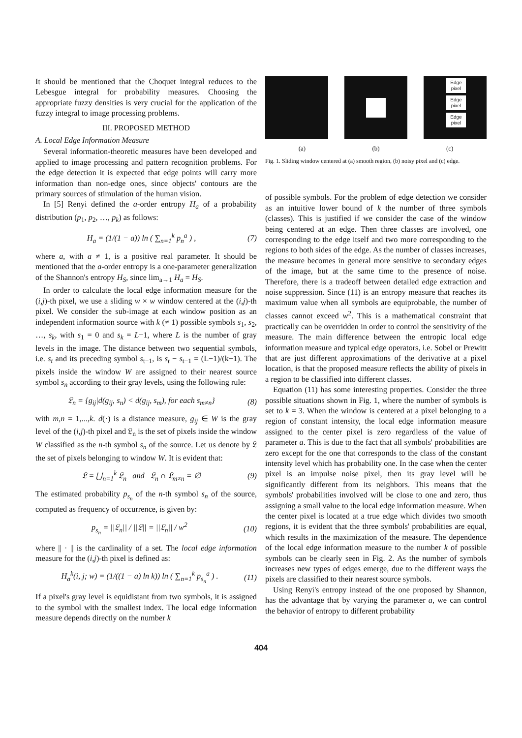It should be mentioned that the Choquet integral reduces to the Lebesgue integral for probability measures. Choosing the appropriate fuzzy densities is very crucial for the application of the fuzzy integral to image processing problems.
III. PROPOSED METHOD
A. Local Edge Information Measure
Several information-theoretic measures have been developed and applied to image processing and pattern recognition problems. For the edge detection it is expected that edge points will carry more information than non-edge ones, since objects' contours are the primary sources of stimulation of the human vision.
In [5] Renyi defined the a-order entropy H<sub>a</sub> of a probability distribution (p<sub>1</sub>, p<sub>2</sub>, …, p<sub>k</sub>) as follows:
H<sub>a</sub> = (1/(1 − a)) ln ( ∑<sub>n=1</sub><sup>k</sup> p<sub>n</sub><sup>a</sup> ) , (7)
where a, with a ≠ 1, is a positive real parameter. It should be mentioned that the a-order entropy is a one-parameter generalization of the Shannon's entropy H<sub>S</sub>, since lim<sub>a→1</sub> H<sub>a</sub> = H<sub>S</sub>.
In order to calculate the local edge information measure for the (i,j)-th pixel, we use a sliding w × w window centered at the (i,j)-th pixel. We consider the sub-image at each window position as an independent information source with k (≠ 1) possible symbols s<sub>1</sub>, s<sub>2</sub>, …, s<sub>k</sub>, with s<sub>1</sub> = 0 and s<sub>k</sub> = L−1, where L is the number of gray levels in the image. The distance between two sequential symbols, i.e. s<sub>t</sub> and its preceding symbol s<sub>t−1</sub>, is s<sub>t</sub> − s<sub>t−1</sub> = (L−1)/(k−1). The pixels inside the window W are assigned to their nearest source symbol s<sub>n</sub> according to their gray levels, using the following rule:
𝔏<sub>n</sub> = {g<sub>ij</sub>|d(g<sub>ij</sub>, s<sub>n</sub>) < d(g<sub>ij</sub>, s<sub>m</sub>), for each s<sub>m≠n</sub>} (8)
with m,n = 1,...,k. d(·) is a distance measure, g<sub>ij</sub> ∈ W is the gray level of the (i,j)-th pixel and 𝔏<sub>n</sub> is the set of pixels inside the window W classified as the n-th symbol s<sub>n</sub> of the source. Let us denote by 𝔏 the set of pixels belonging to window W. It is evident that:
𝔏 = ⋃<sub>n=1</sub><sup>k</sup> 𝔏<sub>n</sub> and 𝔏<sub>n</sub> ∩ 𝔏<sub>m≠n</sub> = ∅ (9)
The estimated probability p<sub>s<sub>n</sub></sub> of the n-th symbol s<sub>n</sub> of the source, computed as frequency of occurrence, is given by:
p<sub>s<sub>n</sub></sub> = ||𝔏<sub>n</sub>|| / ||𝔏|| = ||𝔏<sub>n</sub>|| / w<sup>2</sup> (10)
where || · || is the cardinality of a set. The local edge information measure for the (i,j)-th pixel is defined as:
H<sub>a</sub><sup>k</sup>(i, j; w) = (1/((1 − a) ln k)) ln ( ∑<sub>n=1</sub><sup>k</sup> p<sub>s<sub>n</sub></sub><sup>a</sup> ) . (11)
If a pixel's gray level is equidistant from two symbols, it is assigned to the symbol with the smallest index. The local edge information measure depends directly on the number k
Edge pixel
Edge pixel
Edge pixel
(a) (b) (c)
Fig. 1. Sliding window centered at (a) smooth region, (b) noisy pixel and (c) edge.
of possible symbols. For the problem of edge detection we consider as an intuitive lower bound of k the number of three symbols (classes). This is justified if we consider the case of the window being centered at an edge. Then three classes are involved, one corresponding to the edge itself and two more corresponding to the regions to both sides of the edge. As the number of classes increases, the measure becomes in general more sensitive to secondary edges of the image, but at the same time to the presence of noise. Therefore, there is a tradeoff between detailed edge extraction and noise suppression. Since (11) is an entropy measure that reaches its maximum value when all symbols are equiprobable, the number of classes cannot exceed w<sup>2</sup>. This is a mathematical constraint that practically can be overridden in order to control the sensitivity of the measure. The main difference between the entropic local edge information measure and typical edge operators, i.e. Sobel or Prewitt that are just different approximations of the derivative at a pixel location, is that the proposed measure reflects the ability of pixels in a region to be classified into different classes.
Equation (11) has some interesting properties. Consider the three possible situations shown in Fig. 1, where the number of symbols is set to k = 3. When the window is centered at a pixel belonging to a region of constant intensity, the local edge information measure assigned to the center pixel is zero regardless of the value of parameter a. This is due to the fact that all symbols' probabilities are zero except for the one that corresponds to the class of the constant intensity level which has probability one. In the case when the center pixel is an impulse noise pixel, then its gray level will be significantly different from its neighbors. This means that the symbols' probabilities involved will be close to one and zero, thus assigning a small value to the local edge information measure. When the center pixel is located at a true edge which divides two smooth regions, it is evident that the three symbols' probabilities are equal, which results in the maximization of the measure. The dependence of the local edge information measure to the number k of possible symbols can be clearly seen in Fig. 2. As the number of symbols increases new types of edges emerge, due to the different ways the pixels are classified to their nearest source symbols.
Using Renyi's entropy instead of the one proposed by Shannon, has the advantage that by varying the parameter a, we can control the behavior of entropy to different probability
404